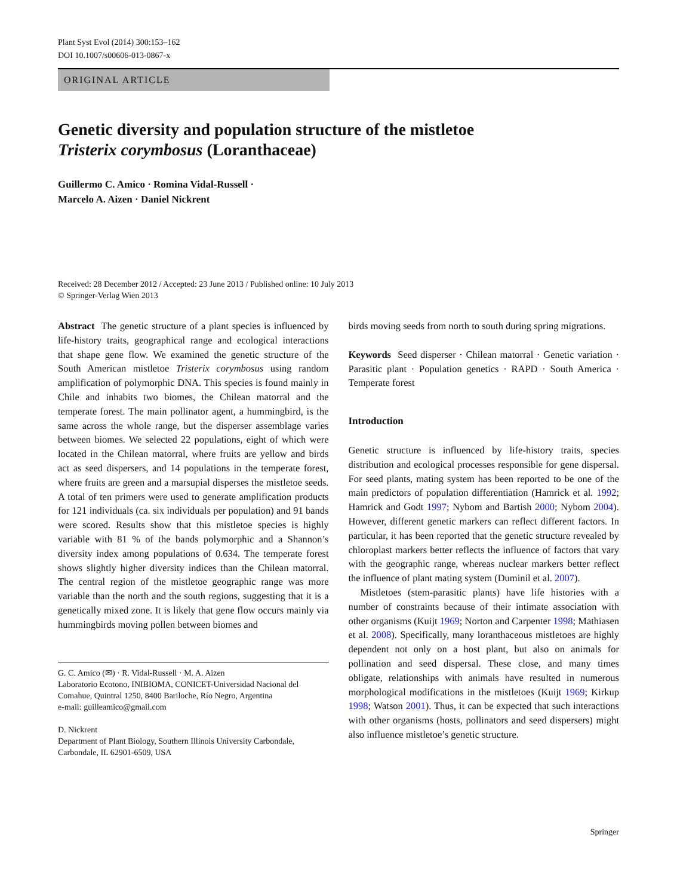Plant Syst Evol (2014) 300:153–162
DOI 10.1007/s00606-013-0867-x
ORIGINAL ARTICLE
Genetic diversity and population structure of the mistletoe
Tristerix corymbosus (Loranthaceae)
Guillermo C. Amico · Romina Vidal-Russell ·
Marcelo A. Aizen · Daniel Nickrent
Received: 28 December 2012 / Accepted: 23 June 2013 / Published online: 10 July 2013
© Springer-Verlag Wien 2013
Abstract The genetic structure of a plant species is influenced by life-history traits, geographical range and ecological interactions that shape gene flow. We examined the genetic structure of the South American mistletoe Tristerix corymbosus using random amplification of polymorphic DNA. This species is found mainly in Chile and inhabits two biomes, the Chilean matorral and the temperate forest. The main pollinator agent, a hummingbird, is the same across the whole range, but the disperser assemblage varies between biomes. We selected 22 populations, eight of which were located in the Chilean matorral, where fruits are yellow and birds act as seed dispersers, and 14 populations in the temperate forest, where fruits are green and a marsupial disperses the mistletoe seeds. A total of ten primers were used to generate amplification products for 121 individuals (ca. six individuals per population) and 91 bands were scored. Results show that this mistletoe species is highly variable with 81 % of the bands polymorphic and a Shannon’s diversity index among populations of 0.634. The temperate forest shows slightly higher diversity indices than the Chilean matorral. The central region of the mistletoe geographic range was more variable than the north and the south regions, suggesting that it is a genetically mixed zone. It is likely that gene flow occurs mainly via hummingbirds moving pollen between biomes and
G. C. Amico (✉) · R. Vidal-Russell · M. A. Aizen
Laboratorio Ecotono, INIBIOMA, CONICET-Universidad Nacional del Comahue, Quintral 1250, 8400 Bariloche, Río Negro, Argentina
e-mail: guilleamico@gmail.com
D. Nickrent
Department of Plant Biology, Southern Illinois University Carbondale, Carbondale, IL 62901-6509, USA
birds moving seeds from north to south during spring migrations.
Keywords Seed disperser · Chilean matorral · Genetic variation · Parasitic plant · Population genetics · RAPD · South America · Temperate forest
Introduction
Genetic structure is influenced by life-history traits, species distribution and ecological processes responsible for gene dispersal. For seed plants, mating system has been reported to be one of the main predictors of population differentiation (Hamrick et al. 1992; Hamrick and Godt 1997; Nybom and Bartish 2000; Nybom 2004). However, different genetic markers can reflect different factors. In particular, it has been reported that the genetic structure revealed by chloroplast markers better reflects the influence of factors that vary with the geographic range, whereas nuclear markers better reflect the influence of plant mating system (Duminil et al. 2007).
Mistletoes (stem-parasitic plants) have life histories with a number of constraints because of their intimate association with other organisms (Kuijt 1969; Norton and Carpenter 1998; Mathiasen et al. 2008). Specifically, many loranthaceous mistletoes are highly dependent not only on a host plant, but also on animals for pollination and seed dispersal. These close, and many times obligate, relationships with animals have resulted in numerous morphological modifications in the mistletoes (Kuijt 1969; Kirkup 1998; Watson 2001). Thus, it can be expected that such interactions with other organisms (hosts, pollinators and seed dispersers) might also influence mistletoe’s genetic structure.
Springer